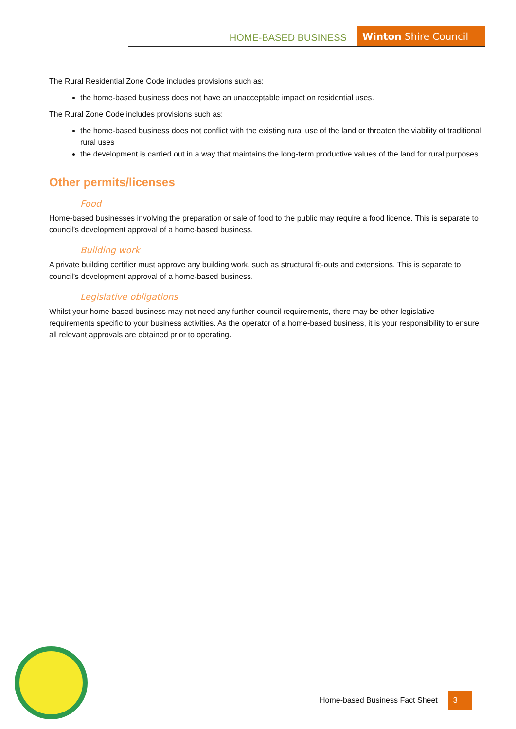HOME-BASED BUSINESS Winton Shire Council
The Rural Residential Zone Code includes provisions such as:
the home-based business does not have an unacceptable impact on residential uses.
The Rural Zone Code includes provisions such as:
the home-based business does not conflict with the existing rural use of the land or threaten the viability of traditional rural uses
the development is carried out in a way that maintains the long-term productive values of the land for rural purposes.
Other permits/licenses
Food
Home-based businesses involving the preparation or sale of food to the public may require a food licence. This is separate to council’s development approval of a home-based business.
Building work
A private building certifier must approve any building work, such as structural fit-outs and extensions. This is separate to council’s development approval of a home-based business.
Legislative obligations
Whilst your home-based business may not need any further council requirements, there may be other legislative requirements specific to your business activities. As the operator of a home-based business, it is your responsibility to ensure all relevant approvals are obtained prior to operating.
Home-based Business Fact Sheet 3